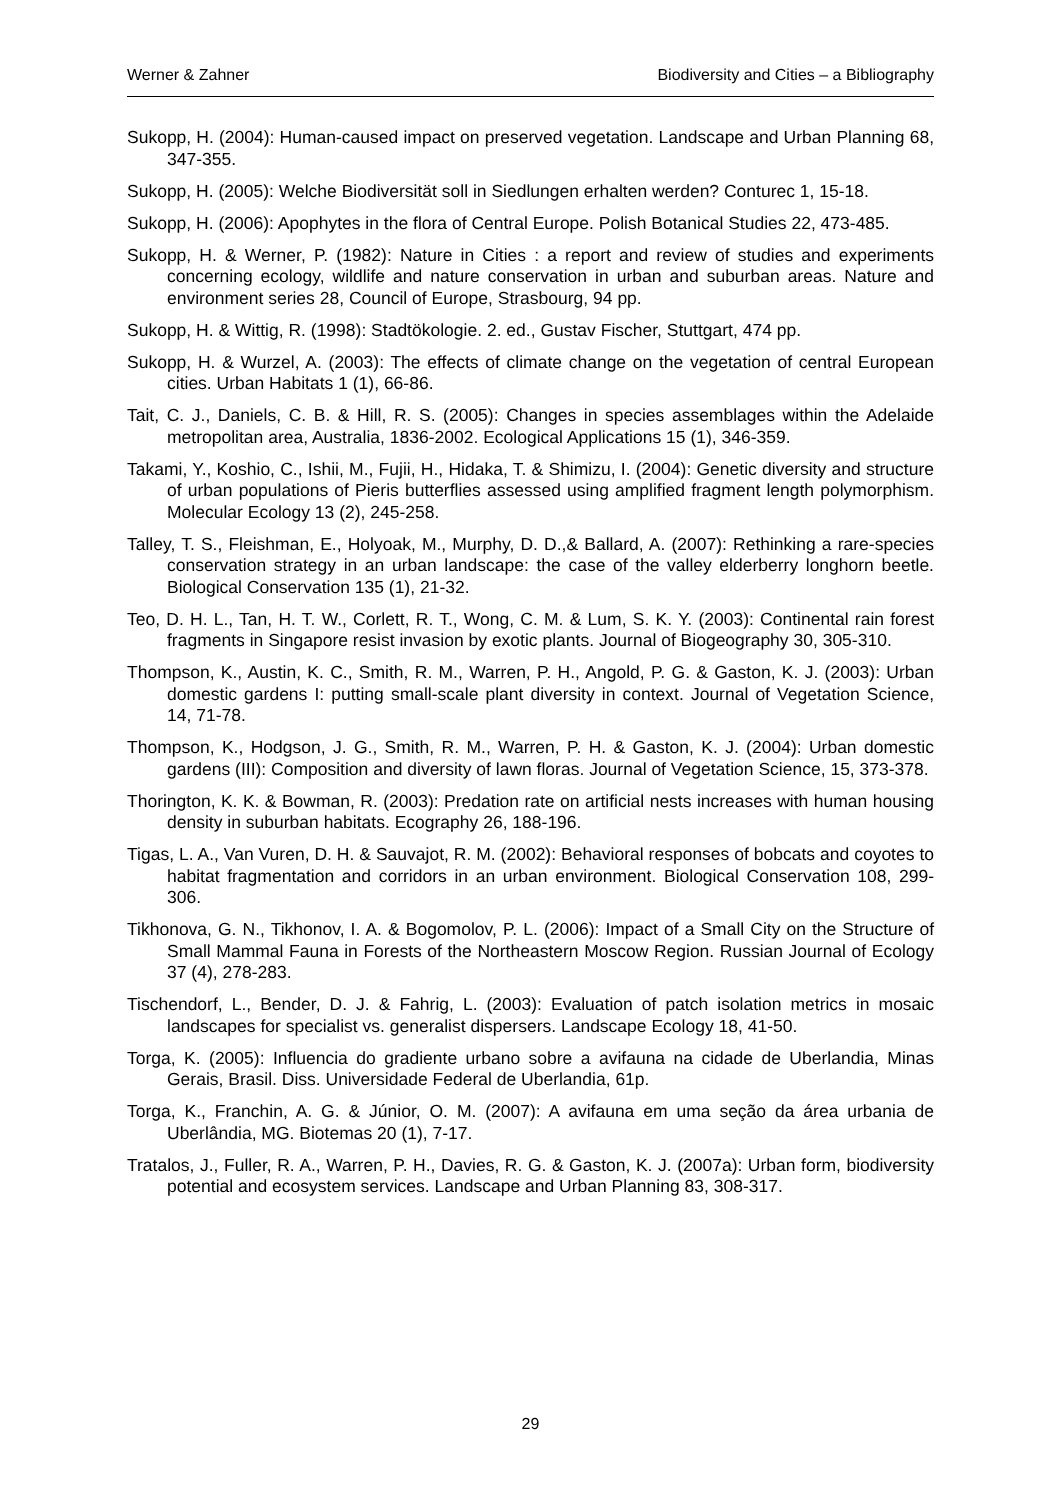Werner & Zahner Biodiversity and Cities – a Bibliography
Sukopp, H. (2004): Human-caused impact on preserved vegetation. Landscape and Urban Planning 68, 347-355.
Sukopp, H. (2005): Welche Biodiversität soll in Siedlungen erhalten werden? Conturec 1, 15-18.
Sukopp, H. (2006): Apophytes in the flora of Central Europe. Polish Botanical Studies 22, 473-485.
Sukopp, H. & Werner, P. (1982): Nature in Cities : a report and review of studies and experiments concerning ecology, wildlife and nature conservation in urban and suburban areas. Nature and environment series 28, Council of Europe, Strasbourg, 94 pp.
Sukopp, H. & Wittig, R. (1998): Stadtökologie. 2. ed., Gustav Fischer, Stuttgart, 474 pp.
Sukopp, H. & Wurzel, A. (2003): The effects of climate change on the vegetation of central European cities. Urban Habitats 1 (1), 66-86.
Tait, C. J., Daniels, C. B. & Hill, R. S. (2005): Changes in species assemblages within the Adelaide metropolitan area, Australia, 1836-2002. Ecological Applications 15 (1), 346-359.
Takami, Y., Koshio, C., Ishii, M., Fujii, H., Hidaka, T. & Shimizu, I. (2004): Genetic diversity and structure of urban populations of Pieris butterflies assessed using amplified fragment length polymorphism. Molecular Ecology 13 (2), 245-258.
Talley, T. S., Fleishman, E., Holyoak, M., Murphy, D. D.,& Ballard, A. (2007): Rethinking a rare-species conservation strategy in an urban landscape: the case of the valley elderberry longhorn beetle. Biological Conservation 135 (1), 21-32.
Teo, D. H. L., Tan, H. T. W., Corlett, R. T., Wong, C. M. & Lum, S. K. Y. (2003): Continental rain forest fragments in Singapore resist invasion by exotic plants. Journal of Biogeography 30, 305-310.
Thompson, K., Austin, K. C., Smith, R. M., Warren, P. H., Angold, P. G. & Gaston, K. J. (2003): Urban domestic gardens I: putting small-scale plant diversity in context. Journal of Vegetation Science, 14, 71-78.
Thompson, K., Hodgson, J. G., Smith, R. M., Warren, P. H. & Gaston, K. J. (2004): Urban domestic gardens (III): Composition and diversity of lawn floras. Journal of Vegetation Science, 15, 373-378.
Thorington, K. K. & Bowman, R. (2003): Predation rate on artificial nests increases with human housing density in suburban habitats. Ecography 26, 188-196.
Tigas, L. A., Van Vuren, D. H. & Sauvajot, R. M. (2002): Behavioral responses of bobcats and coyotes to habitat fragmentation and corridors in an urban environment. Biological Conservation 108, 299-306.
Tikhonova, G. N., Tikhonov, I. A. & Bogomolov, P. L. (2006): Impact of a Small City on the Structure of Small Mammal Fauna in Forests of the Northeastern Moscow Region. Russian Journal of Ecology 37 (4), 278-283.
Tischendorf, L., Bender, D. J. & Fahrig, L. (2003): Evaluation of patch isolation metrics in mosaic landscapes for specialist vs. generalist dispersers. Landscape Ecology 18, 41-50.
Torga, K. (2005): Influencia do gradiente urbano sobre a avifauna na cidade de Uberlandia, Minas Gerais, Brasil. Diss. Universidade Federal de Uberlandia, 61p.
Torga, K., Franchin, A. G. & Júnior, O. M. (2007): A avifauna em uma seção da área urbania de Uberlândia, MG. Biotemas 20 (1), 7-17.
Tratalos, J., Fuller, R. A., Warren, P. H., Davies, R. G. & Gaston, K. J. (2007a): Urban form, biodiversity potential and ecosystem services. Landscape and Urban Planning 83, 308-317.
29